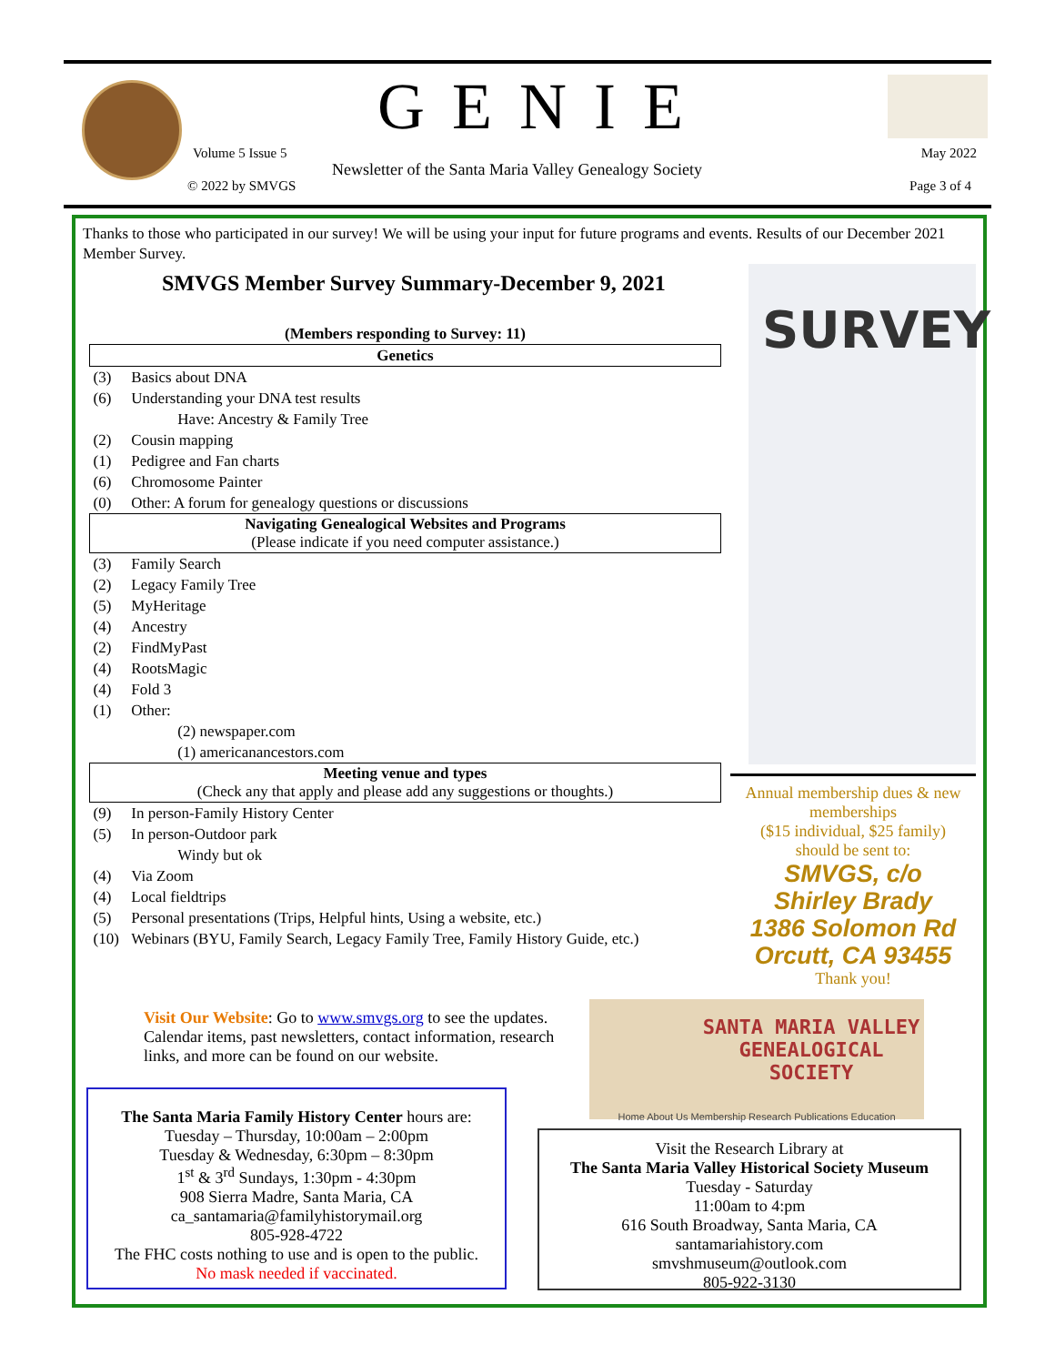GENIE
Volume 5 Issue 5 May 2022
Newsletter of the Santa Maria Valley Genealogy Society
© 2022 by SMVGS Page 3 of 4
Thanks to those who participated in our survey! We will be using your input for future programs and events. Results of our December 2021 Member Survey.
SMVGS Member Survey Summary-December 9, 2021
| (Members responding to Survey: 11) | |
| Genetics | |
| (3) | Basics about DNA |
| (6) | Understanding your DNA test results |
| | Have: Ancestry & Family Tree |
| (2) | Cousin mapping |
| (1) | Pedigree and Fan charts |
| (6) | Chromosome Painter |
| (0) | Other: A forum for genealogy questions or discussions |
| Navigating Genealogical Websites and Programs (Please indicate if you need computer assistance.) | |
| (3) | Family Search |
| (2) | Legacy Family Tree |
| (5) | MyHeritage |
| (4) | Ancestry |
| (2) | FindMyPast |
| (4) | RootsMagic |
| (4) | Fold 3 |
| (1) | Other: |
| | (2) newspaper.com |
| | (1) americanancestors.com |
| Meeting venue and types (Check any that apply and please add any suggestions or thoughts.) | |
| (9) | In person-Family History Center |
| (5) | In person-Outdoor park |
| | Windy but ok |
| (4) | Via Zoom |
| (4) | Local fieldtrips |
| (5) | Personal presentations (Trips, Helpful hints, Using a website, etc.) |
| (10) | Webinars (BYU, Family Search, Legacy Family Tree, Family History Guide, etc.) |
SURVEY
Annual membership dues & new memberships
($15 individual, $25 family)
should be sent to:
SMVGS, c/o
Shirley Brady
1386 Solomon Rd
Orcutt, CA 93455
Thank you!
Visit Our Website: Go to www.smvgs.org to see the updates. Calendar items, past newsletters, contact information, research links, and more can be found on our website.
SANTA MARIA VALLEY
GENEALOGICAL SOCIETY
Home About Us Membership Research Publications Education
The Santa Maria Family History Center hours are:
Tuesday – Thursday, 10:00am – 2:00pm
Tuesday & Wednesday, 6:30pm – 8:30pm
1<sup>st</sup> & 3<sup>rd</sup> Sundays, 1:30pm - 4:30pm
908 Sierra Madre, Santa Maria, CA
ca_santamaria@familyhistorymail.org
805-928-4722
The FHC costs nothing to use and is open to the public.
No mask needed if vaccinated.
Visit the Research Library at
The Santa Maria Valley Historical Society Museum
Tuesday - Saturday
11:00am to 4:pm
616 South Broadway, Santa Maria, CA
santamariahistory.com
smvshmuseum@outlook.com
805-922-3130